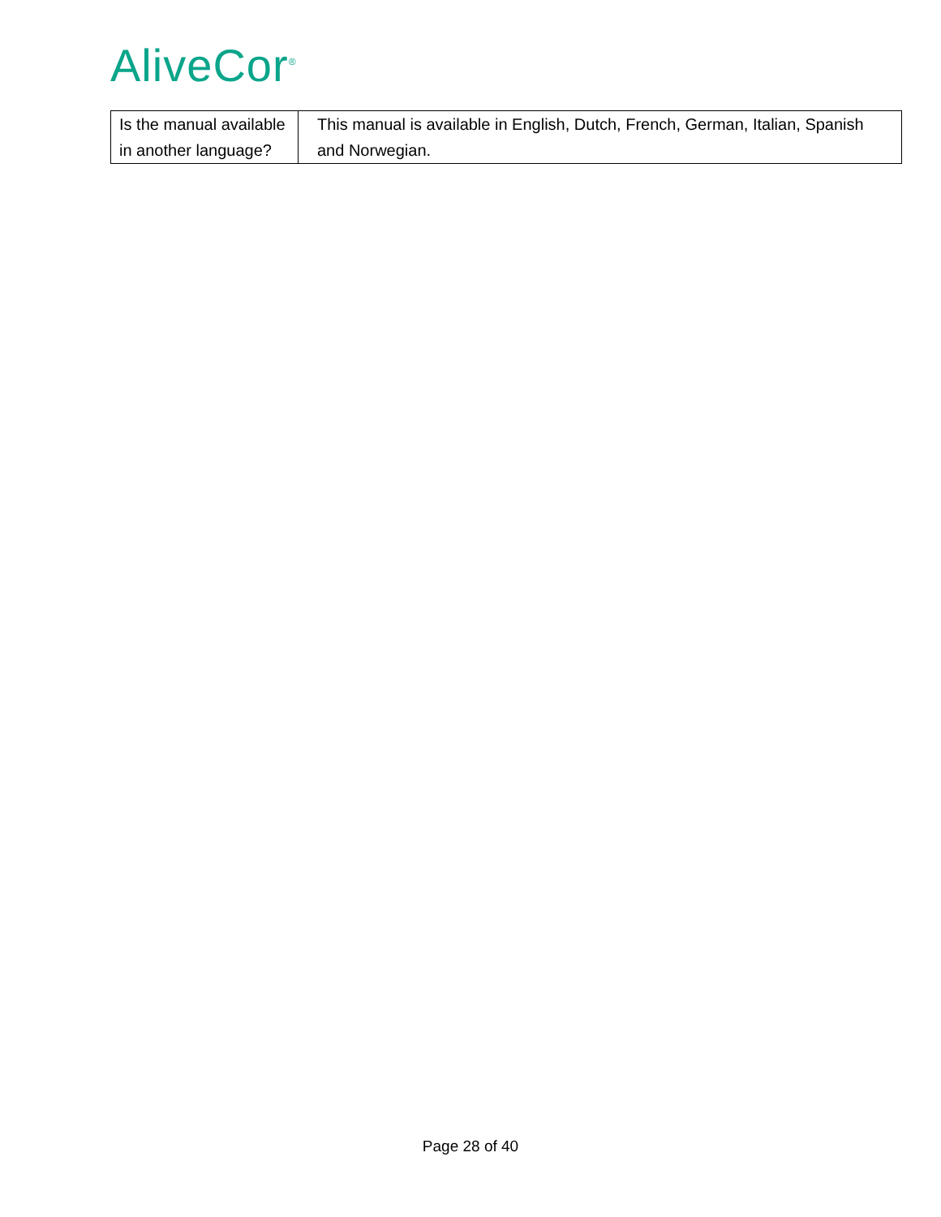AliveCor<sup>®</sup>
| Is the manual available in another language? | This manual is available in English, Dutch, French, German, Italian, Spanish and Norwegian. |
Page 28 of 40